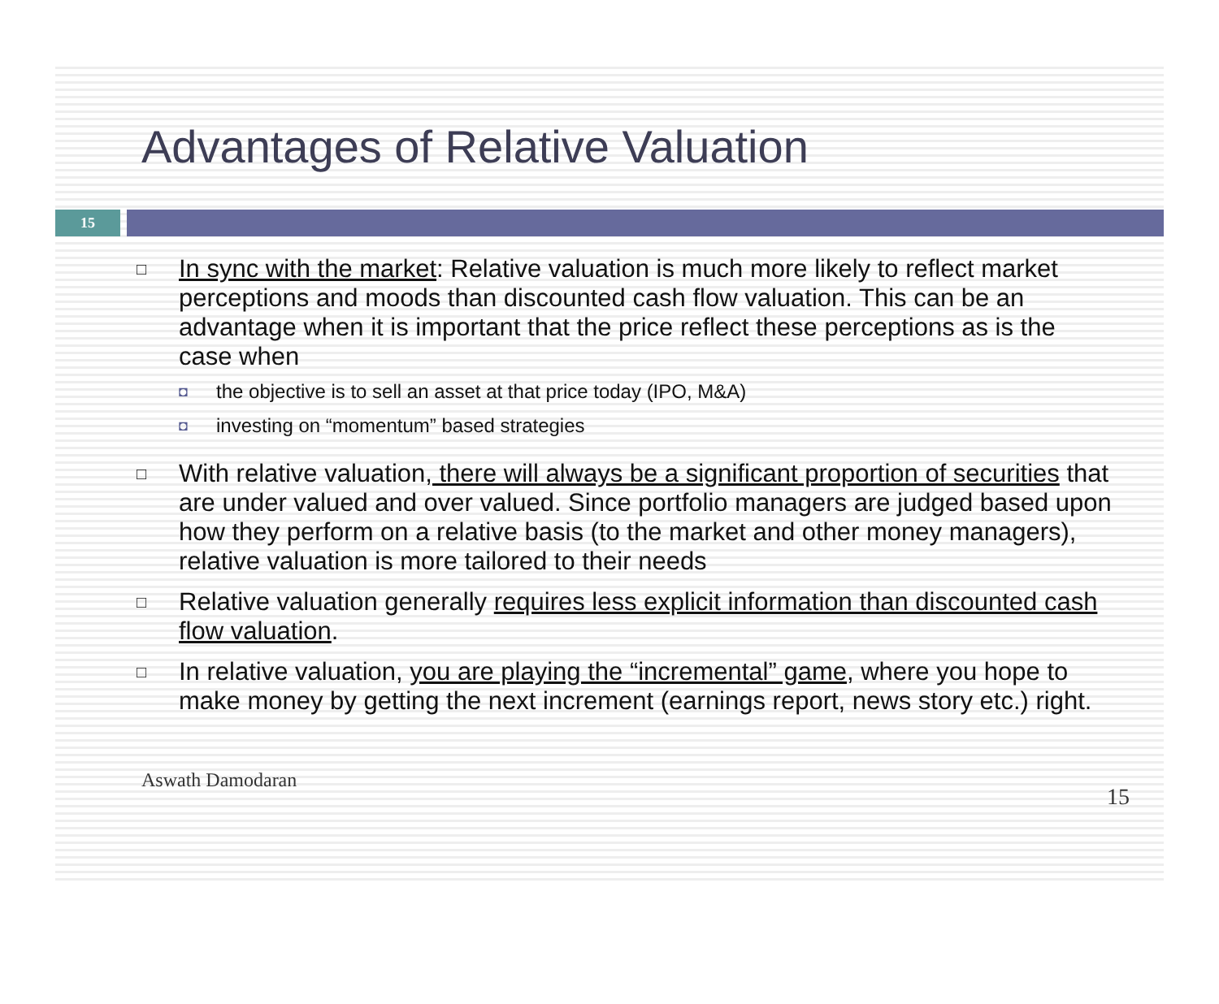Advantages of Relative Valuation
15
□
In sync with the market: Relative valuation is much more likely to reflect market perceptions and moods than discounted cash flow valuation. This can be an advantage when it is important that the price reflect these perceptions as is the case when
◘ the objective is to sell an asset at that price today (IPO, M&A)
◘ investing on “momentum” based strategies
□
With relative valuation, there will always be a significant proportion of securities that are under valued and over valued. Since portfolio managers are judged based upon how they perform on a relative basis (to the market and other money managers), relative valuation is more tailored to their needs
□
Relative valuation generally requires less explicit information than discounted cash flow valuation.
□
In relative valuation, you are playing the “incremental” game, where you hope to make money by getting the next increment (earnings report, news story etc.) right.
Aswath Damodaran 15